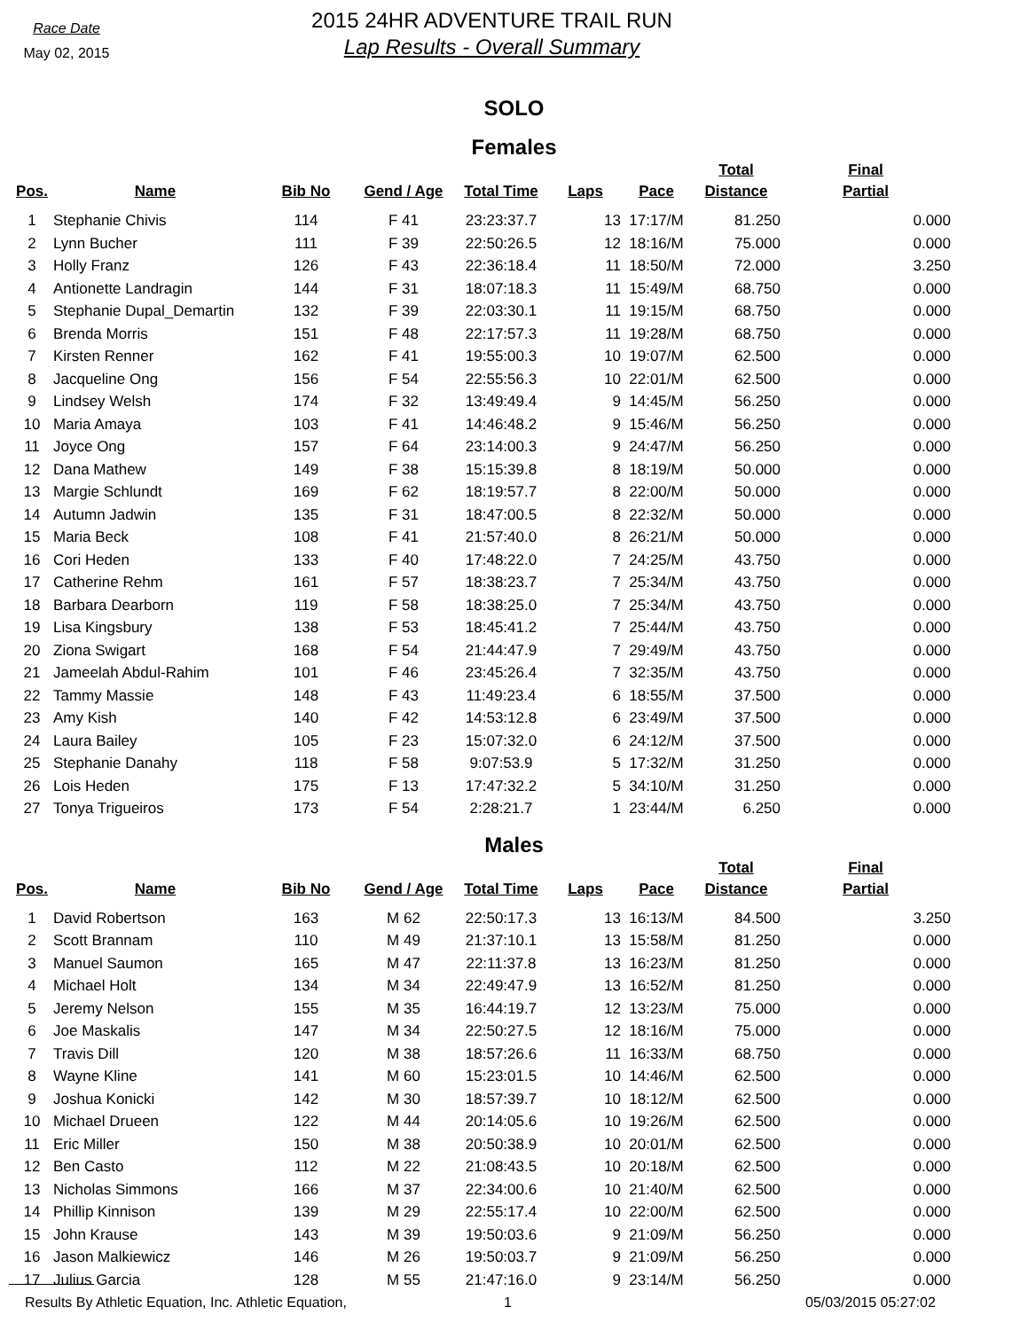Race Date
May 02, 2015
2015 24HR ADVENTURE TRAIL RUN
Lap Results - Overall Summary
SOLO
Females
| Pos. | Name | Bib No | Gend / Age | Total Time | Laps | Pace | Total Distance | Final Partial |
| --- | --- | --- | --- | --- | --- | --- | --- | --- |
| 1 | Stephanie Chivis | 114 | F 41 | 23:23:37.7 | 13 | 17:17/M | 81.250 | 0.000 |
| 2 | Lynn Bucher | 111 | F 39 | 22:50:26.5 | 12 | 18:16/M | 75.000 | 0.000 |
| 3 | Holly Franz | 126 | F 43 | 22:36:18.4 | 11 | 18:50/M | 72.000 | 3.250 |
| 4 | Antionette Landragin | 144 | F 31 | 18:07:18.3 | 11 | 15:49/M | 68.750 | 0.000 |
| 5 | Stephanie Dupal_Demartin | 132 | F 39 | 22:03:30.1 | 11 | 19:15/M | 68.750 | 0.000 |
| 6 | Brenda Morris | 151 | F 48 | 22:17:57.3 | 11 | 19:28/M | 68.750 | 0.000 |
| 7 | Kirsten Renner | 162 | F 41 | 19:55:00.3 | 10 | 19:07/M | 62.500 | 0.000 |
| 8 | Jacqueline Ong | 156 | F 54 | 22:55:56.3 | 10 | 22:01/M | 62.500 | 0.000 |
| 9 | Lindsey Welsh | 174 | F 32 | 13:49:49.4 | 9 | 14:45/M | 56.250 | 0.000 |
| 10 | Maria Amaya | 103 | F 41 | 14:46:48.2 | 9 | 15:46/M | 56.250 | 0.000 |
| 11 | Joyce Ong | 157 | F 64 | 23:14:00.3 | 9 | 24:47/M | 56.250 | 0.000 |
| 12 | Dana Mathew | 149 | F 38 | 15:15:39.8 | 8 | 18:19/M | 50.000 | 0.000 |
| 13 | Margie Schlundt | 169 | F 62 | 18:19:57.7 | 8 | 22:00/M | 50.000 | 0.000 |
| 14 | Autumn Jadwin | 135 | F 31 | 18:47:00.5 | 8 | 22:32/M | 50.000 | 0.000 |
| 15 | Maria Beck | 108 | F 41 | 21:57:40.0 | 8 | 26:21/M | 50.000 | 0.000 |
| 16 | Cori Heden | 133 | F 40 | 17:48:22.0 | 7 | 24:25/M | 43.750 | 0.000 |
| 17 | Catherine Rehm | 161 | F 57 | 18:38:23.7 | 7 | 25:34/M | 43.750 | 0.000 |
| 18 | Barbara Dearborn | 119 | F 58 | 18:38:25.0 | 7 | 25:34/M | 43.750 | 0.000 |
| 19 | Lisa Kingsbury | 138 | F 53 | 18:45:41.2 | 7 | 25:44/M | 43.750 | 0.000 |
| 20 | Ziona Swigart | 168 | F 54 | 21:44:47.9 | 7 | 29:49/M | 43.750 | 0.000 |
| 21 | Jameelah Abdul-Rahim | 101 | F 46 | 23:45:26.4 | 7 | 32:35/M | 43.750 | 0.000 |
| 22 | Tammy Massie | 148 | F 43 | 11:49:23.4 | 6 | 18:55/M | 37.500 | 0.000 |
| 23 | Amy Kish | 140 | F 42 | 14:53:12.8 | 6 | 23:49/M | 37.500 | 0.000 |
| 24 | Laura Bailey | 105 | F 23 | 15:07:32.0 | 6 | 24:12/M | 37.500 | 0.000 |
| 25 | Stephanie Danahy | 118 | F 58 | 9:07:53.9 | 5 | 17:32/M | 31.250 | 0.000 |
| 26 | Lois Heden | 175 | F 13 | 17:47:32.2 | 5 | 34:10/M | 31.250 | 0.000 |
| 27 | Tonya Trigueiros | 173 | F 54 | 2:28:21.7 | 1 | 23:44/M | 6.250 | 0.000 |
Males
| Pos. | Name | Bib No | Gend / Age | Total Time | Laps | Pace | Total Distance | Final Partial |
| --- | --- | --- | --- | --- | --- | --- | --- | --- |
| 1 | David Robertson | 163 | M 62 | 22:50:17.3 | 13 | 16:13/M | 84.500 | 3.250 |
| 2 | Scott Brannam | 110 | M 49 | 21:37:10.1 | 13 | 15:58/M | 81.250 | 0.000 |
| 3 | Manuel Saumon | 165 | M 47 | 22:11:37.8 | 13 | 16:23/M | 81.250 | 0.000 |
| 4 | Michael Holt | 134 | M 34 | 22:49:47.9 | 13 | 16:52/M | 81.250 | 0.000 |
| 5 | Jeremy Nelson | 155 | M 35 | 16:44:19.7 | 12 | 13:23/M | 75.000 | 0.000 |
| 6 | Joe Maskalis | 147 | M 34 | 22:50:27.5 | 12 | 18:16/M | 75.000 | 0.000 |
| 7 | Travis Dill | 120 | M 38 | 18:57:26.6 | 11 | 16:33/M | 68.750 | 0.000 |
| 8 | Wayne Kline | 141 | M 60 | 15:23:01.5 | 10 | 14:46/M | 62.500 | 0.000 |
| 9 | Joshua Konicki | 142 | M 30 | 18:57:39.7 | 10 | 18:12/M | 62.500 | 0.000 |
| 10 | Michael Drueen | 122 | M 44 | 20:14:05.6 | 10 | 19:26/M | 62.500 | 0.000 |
| 11 | Eric Miller | 150 | M 38 | 20:50:38.9 | 10 | 20:01/M | 62.500 | 0.000 |
| 12 | Ben Casto | 112 | M 22 | 21:08:43.5 | 10 | 20:18/M | 62.500 | 0.000 |
| 13 | Nicholas Simmons | 166 | M 37 | 22:34:00.6 | 10 | 21:40/M | 62.500 | 0.000 |
| 14 | Phillip Kinnison | 139 | M 29 | 22:55:17.4 | 10 | 22:00/M | 62.500 | 0.000 |
| 15 | John Krause | 143 | M 39 | 19:50:03.6 | 9 | 21:09/M | 56.250 | 0.000 |
| 16 | Jason Malkiewicz | 146 | M 26 | 19:50:03.7 | 9 | 21:09/M | 56.250 | 0.000 |
| 17 | Julius Garcia | 128 | M 55 | 21:47:16.0 | 9 | 23:14/M | 56.250 | 0.000 |
Results By Athletic Equation, Inc. Athletic Equation, 1 05/03/2015 05:27:02